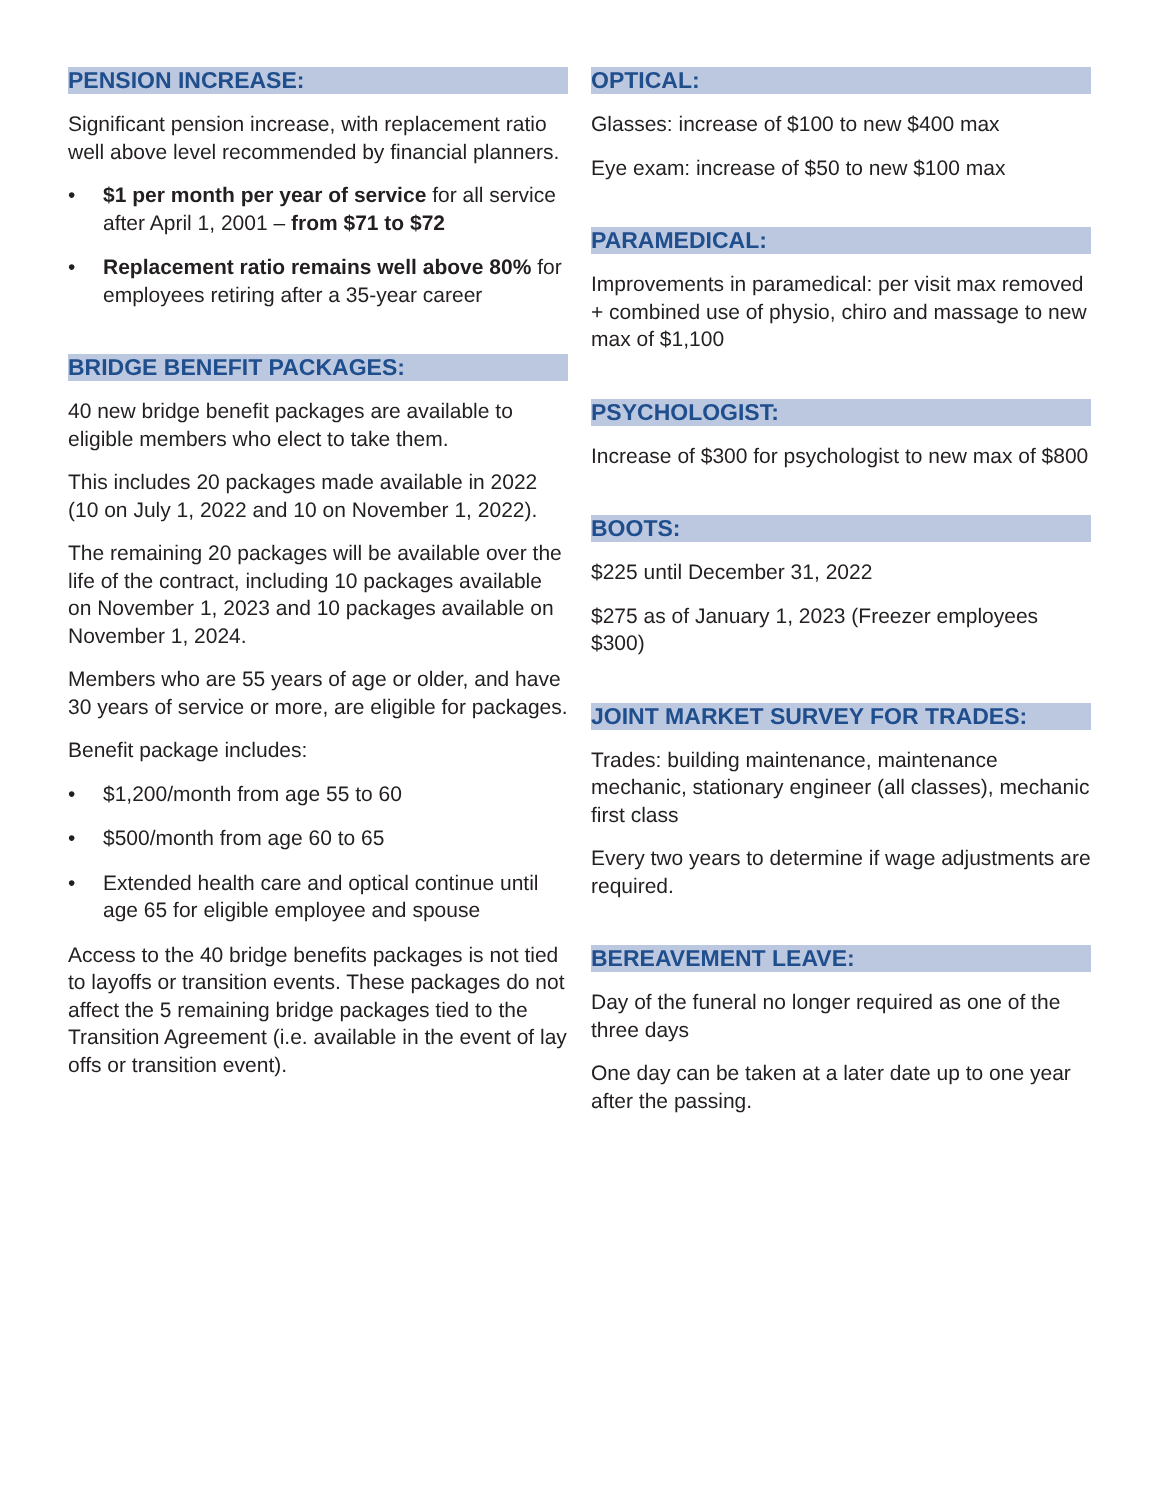PENSION INCREASE:
Significant pension increase, with replacement ratio well above level recommended by financial planners.
• $1 per month per year of service for all service after April 1, 2001 – from $71 to $72
• Replacement ratio remains well above 80% for employees retiring after a 35-year career
BRIDGE BENEFIT PACKAGES:
40 new bridge benefit packages are available to eligible members who elect to take them.
This includes 20 packages made available in 2022 (10 on July 1, 2022 and 10 on November 1, 2022).
The remaining 20 packages will be available over the life of the contract, including 10 packages available on November 1, 2023 and 10 packages available on November 1, 2024.
Members who are 55 years of age or older, and have 30 years of service or more, are eligible for packages.
Benefit package includes:
• $1,200/month from age 55 to 60
• $500/month from age 60 to 65
• Extended health care and optical continue until age 65 for eligible employee and spouse
Access to the 40 bridge benefits packages is not tied to layoffs or transition events. These packages do not affect the 5 remaining bridge packages tied to the Transition Agreement (i.e. available in the event of lay offs or transition event).
OPTICAL:
Glasses: increase of $100 to new $400 max
Eye exam: increase of $50 to new $100 max
PARAMEDICAL:
Improvements in paramedical: per visit max removed + combined use of physio, chiro and massage to new max of $1,100
PSYCHOLOGIST:
Increase of $300 for psychologist to new max of $800
BOOTS:
$225 until December 31, 2022
$275 as of January 1, 2023 (Freezer employees $300)
JOINT MARKET SURVEY FOR TRADES:
Trades: building maintenance, maintenance mechanic, stationary engineer (all classes), mechanic first class
Every two years to determine if wage adjustments are required.
BEREAVEMENT LEAVE:
Day of the funeral no longer required as one of the three days
One day can be taken at a later date up to one year after the passing.